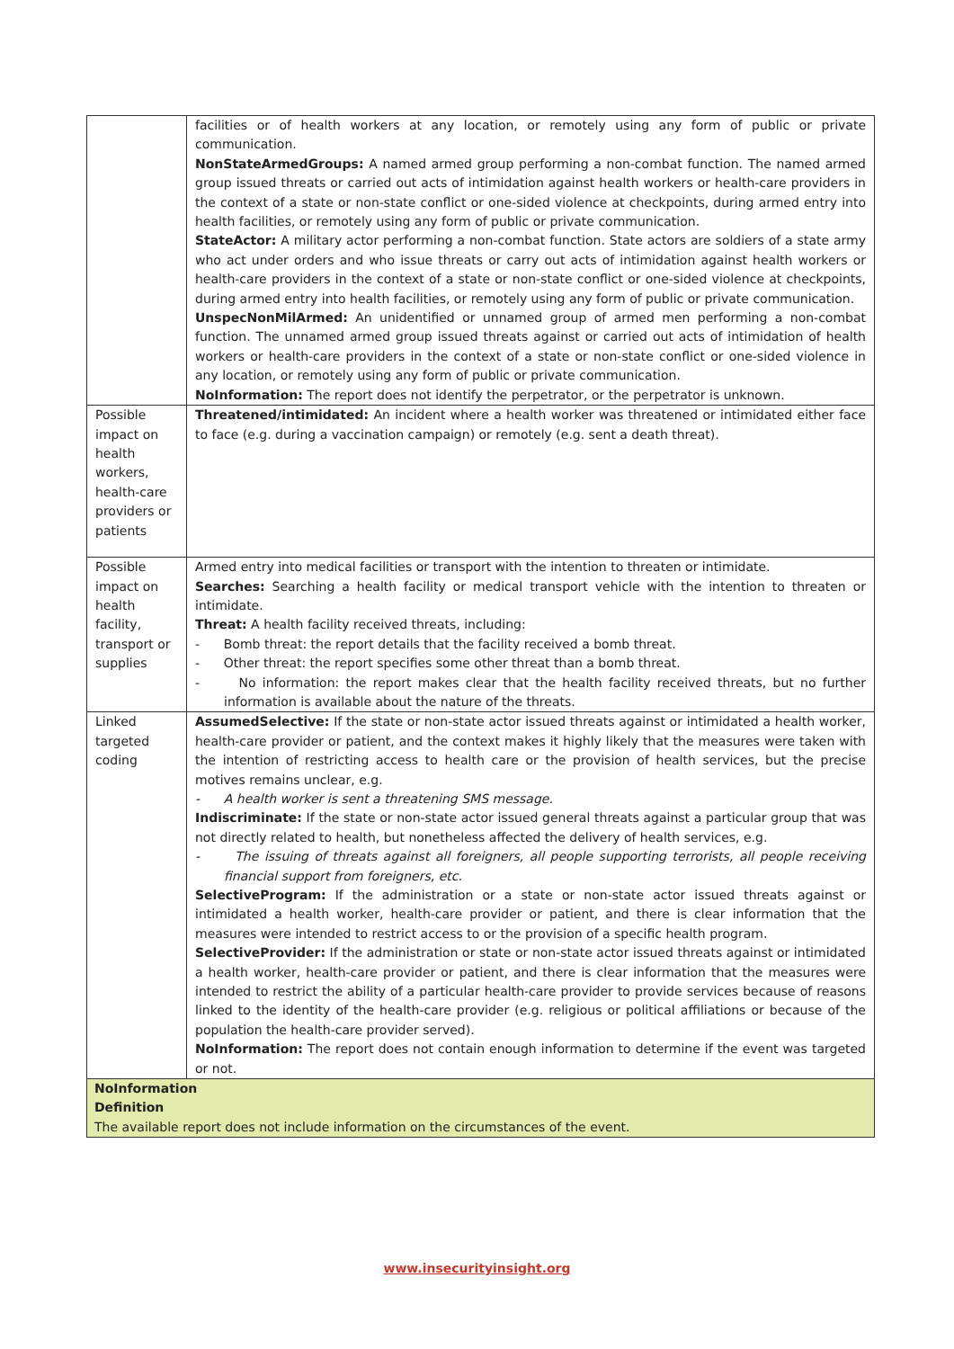| | facilities or of health workers at any location, or remotely using any form of public or private communication. NonStateArmedGroups: A named armed group performing a non-combat function. The named armed group issued threats or carried out acts of intimidation against health workers or health-care providers in the context of a state or non-state conflict or one-sided violence at checkpoints, during armed entry into health facilities, or remotely using any form of public or private communication. StateActor: A military actor performing a non-combat function. State actors are soldiers of a state army who act under orders and who issue threats or carry out acts of intimidation against health workers or health-care providers in the context of a state or non-state conflict or one-sided violence at checkpoints, during armed entry into health facilities, or remotely using any form of public or private communication. UnspecNonMilArmed: An unidentified or unnamed group of armed men performing a non-combat function. The unnamed armed group issued threats against or carried out acts of intimidation of health workers or health-care providers in the context of a state or non-state conflict or one-sided violence in any location, or remotely using any form of public or private communication. NoInformation: The report does not identify the perpetrator, or the perpetrator is unknown. |
| Possible impact on health workers, health-care providers or patients | Threatened/intimidated: An incident where a health worker was threatened or intimidated either face to face (e.g. during a vaccination campaign) or remotely (e.g. sent a death threat). |
| Possible impact on health facility, transport or supplies | Armed entry into medical facilities or transport with the intention to threaten or intimidate. Searches: Searching a health facility or medical transport vehicle with the intention to threaten or intimidate. Threat: A health facility received threats, including: - Bomb threat: the report details that the facility received a bomb threat. - Other threat: the report specifies some other threat than a bomb threat. - No information: the report makes clear that the health facility received threats, but no further information is available about the nature of the threats. |
| Linked targeted coding | AssumedSelective: If the state or non-state actor issued threats against or intimidated a health worker, health-care provider or patient, and the context makes it highly likely that the measures were taken with the intention of restricting access to health care or the provision of health services, but the precise motives remains unclear, e.g. - A health worker is sent a threatening SMS message. Indiscriminate: If the state or non-state actor issued general threats against a particular group that was not directly related to health, but nonetheless affected the delivery of health services, e.g. - The issuing of threats against all foreigners, all people supporting terrorists, all people receiving financial support from foreigners, etc. SelectiveProgram: If the administration or a state or non-state actor issued threats against or intimidated a health worker, health-care provider or patient, and there is clear information that the measures were intended to restrict access to or the provision of a specific health program. SelectiveProvider: If the administration or state or non-state actor issued threats against or intimidated a health worker, health-care provider or patient, and there is clear information that the measures were intended to restrict the ability of a particular health-care provider to provide services because of reasons linked to the identity of the health-care provider (e.g. religious or political affiliations or because of the population the health-care provider served). NoInformation: The report does not contain enough information to determine if the event was targeted or not. |
| NoInformation Definition The available report does not include information on the circumstances of the event. | |
www.insecurityinsight.org